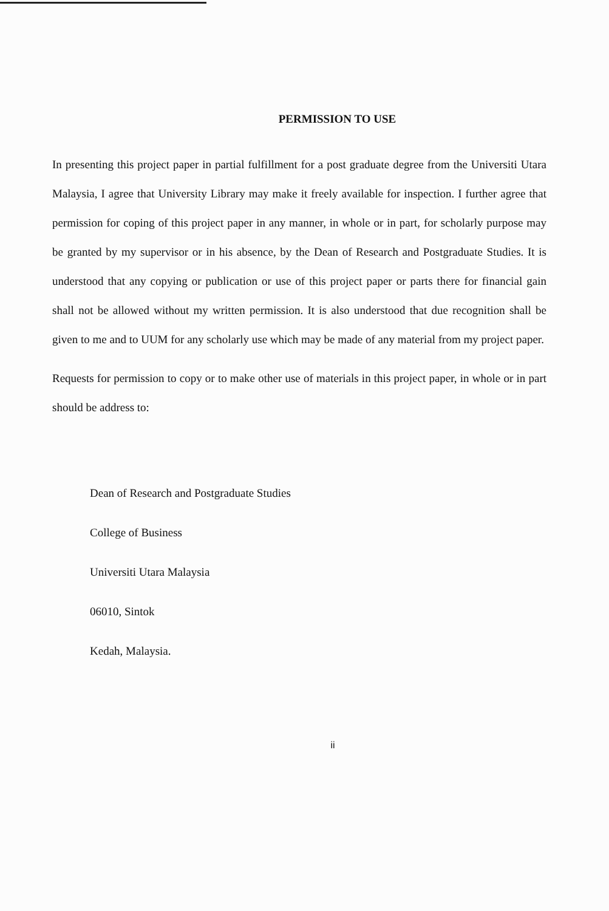PERMISSION TO USE
In presenting this project paper in partial fulfillment for a post graduate degree from the Universiti Utara Malaysia, I agree that University Library may make it freely available for inspection. I further agree that permission for coping of this project paper in any manner, in whole or in part, for scholarly purpose may be granted by my supervisor or in his absence, by the Dean of Research and Postgraduate Studies. It is understood that any copying or publication or use of this project paper or parts there for financial gain shall not be allowed without my written permission. It is also understood that due recognition shall be given to me and to UUM for any scholarly use which may be made of any material from my project paper.
Requests for permission to copy or to make other use of materials in this project paper, in whole or in part should be address to:
Dean of Research and Postgraduate Studies
College of Business
Universiti Utara Malaysia
06010, Sintok
Kedah, Malaysia.
ii